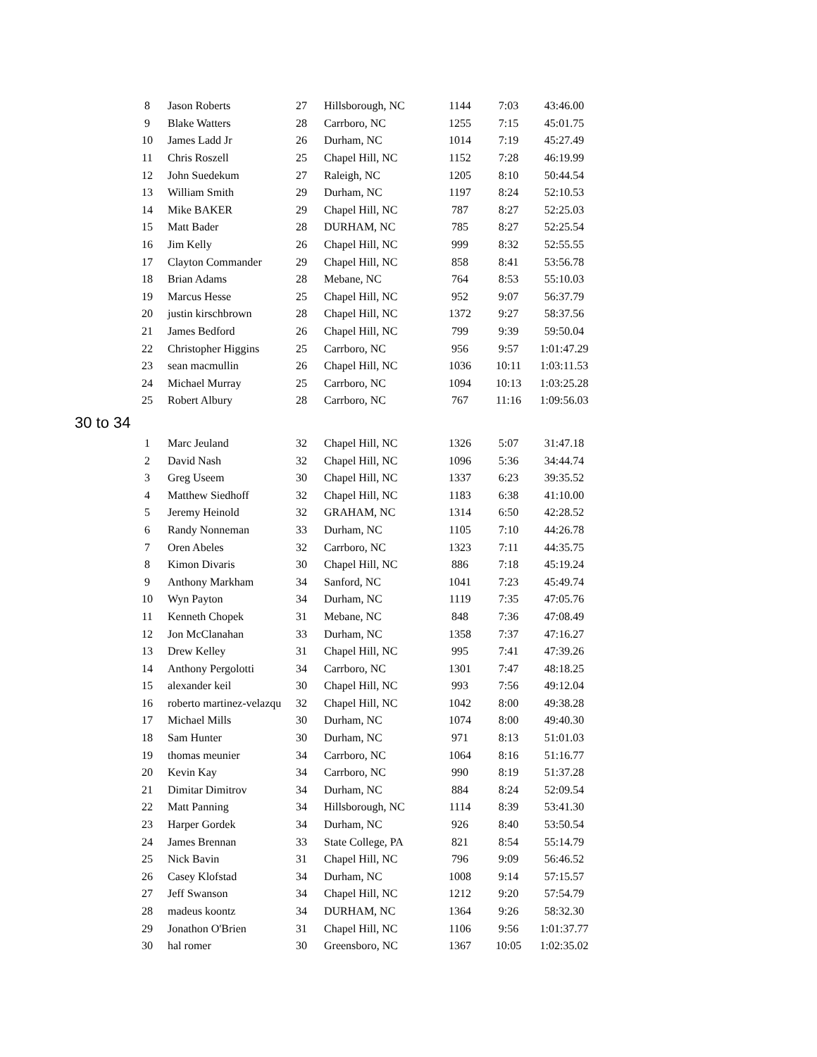| 8 | Jason Roberts | 27 | Hillsborough, NC | 1144 | 7:03 | 43:46.00 |
| 9 | Blake Watters | 28 | Carrboro, NC | 1255 | 7:15 | 45:01.75 |
| 10 | James Ladd Jr | 26 | Durham, NC | 1014 | 7:19 | 45:27.49 |
| 11 | Chris Roszell | 25 | Chapel Hill, NC | 1152 | 7:28 | 46:19.99 |
| 12 | John Suedekum | 27 | Raleigh, NC | 1205 | 8:10 | 50:44.54 |
| 13 | William Smith | 29 | Durham, NC | 1197 | 8:24 | 52:10.53 |
| 14 | Mike BAKER | 29 | Chapel Hill, NC | 787 | 8:27 | 52:25.03 |
| 15 | Matt Bader | 28 | DURHAM, NC | 785 | 8:27 | 52:25.54 |
| 16 | Jim Kelly | 26 | Chapel Hill, NC | 999 | 8:32 | 52:55.55 |
| 17 | Clayton Commander | 29 | Chapel Hill, NC | 858 | 8:41 | 53:56.78 |
| 18 | Brian Adams | 28 | Mebane, NC | 764 | 8:53 | 55:10.03 |
| 19 | Marcus Hesse | 25 | Chapel Hill, NC | 952 | 9:07 | 56:37.79 |
| 20 | justin kirschbrown | 28 | Chapel Hill, NC | 1372 | 9:27 | 58:37.56 |
| 21 | James Bedford | 26 | Chapel Hill, NC | 799 | 9:39 | 59:50.04 |
| 22 | Christopher Higgins | 25 | Carrboro, NC | 956 | 9:57 | 1:01:47.29 |
| 23 | sean macmullin | 26 | Chapel Hill, NC | 1036 | 10:11 | 1:03:11.53 |
| 24 | Michael Murray | 25 | Carrboro, NC | 1094 | 10:13 | 1:03:25.28 |
| 25 | Robert Albury | 28 | Carrboro, NC | 767 | 11:16 | 1:09:56.03 |
30 to 34
| 1 | Marc Jeuland | 32 | Chapel Hill, NC | 1326 | 5:07 | 31:47.18 |
| 2 | David Nash | 32 | Chapel Hill, NC | 1096 | 5:36 | 34:44.74 |
| 3 | Greg Useem | 30 | Chapel Hill, NC | 1337 | 6:23 | 39:35.52 |
| 4 | Matthew Siedhoff | 32 | Chapel Hill, NC | 1183 | 6:38 | 41:10.00 |
| 5 | Jeremy Heinold | 32 | GRAHAM, NC | 1314 | 6:50 | 42:28.52 |
| 6 | Randy Nonneman | 33 | Durham, NC | 1105 | 7:10 | 44:26.78 |
| 7 | Oren Abeles | 32 | Carrboro, NC | 1323 | 7:11 | 44:35.75 |
| 8 | Kimon Divaris | 30 | Chapel Hill, NC | 886 | 7:18 | 45:19.24 |
| 9 | Anthony Markham | 34 | Sanford, NC | 1041 | 7:23 | 45:49.74 |
| 10 | Wyn Payton | 34 | Durham, NC | 1119 | 7:35 | 47:05.76 |
| 11 | Kenneth Chopek | 31 | Mebane, NC | 848 | 7:36 | 47:08.49 |
| 12 | Jon McClanahan | 33 | Durham, NC | 1358 | 7:37 | 47:16.27 |
| 13 | Drew Kelley | 31 | Chapel Hill, NC | 995 | 7:41 | 47:39.26 |
| 14 | Anthony Pergolotti | 34 | Carrboro, NC | 1301 | 7:47 | 48:18.25 |
| 15 | alexander keil | 30 | Chapel Hill, NC | 993 | 7:56 | 49:12.04 |
| 16 | roberto martinez-velazqu | 32 | Chapel Hill, NC | 1042 | 8:00 | 49:38.28 |
| 17 | Michael Mills | 30 | Durham, NC | 1074 | 8:00 | 49:40.30 |
| 18 | Sam Hunter | 30 | Durham, NC | 971 | 8:13 | 51:01.03 |
| 19 | thomas meunier | 34 | Carrboro, NC | 1064 | 8:16 | 51:16.77 |
| 20 | Kevin Kay | 34 | Carrboro, NC | 990 | 8:19 | 51:37.28 |
| 21 | Dimitar Dimitrov | 34 | Durham, NC | 884 | 8:24 | 52:09.54 |
| 22 | Matt Panning | 34 | Hillsborough, NC | 1114 | 8:39 | 53:41.30 |
| 23 | Harper Gordek | 34 | Durham, NC | 926 | 8:40 | 53:50.54 |
| 24 | James Brennan | 33 | State College, PA | 821 | 8:54 | 55:14.79 |
| 25 | Nick Bavin | 31 | Chapel Hill, NC | 796 | 9:09 | 56:46.52 |
| 26 | Casey Klofstad | 34 | Durham, NC | 1008 | 9:14 | 57:15.57 |
| 27 | Jeff Swanson | 34 | Chapel Hill, NC | 1212 | 9:20 | 57:54.79 |
| 28 | madeus koontz | 34 | DURHAM, NC | 1364 | 9:26 | 58:32.30 |
| 29 | Jonathon O'Brien | 31 | Chapel Hill, NC | 1106 | 9:56 | 1:01:37.77 |
| 30 | hal romer | 30 | Greensboro, NC | 1367 | 10:05 | 1:02:35.02 |